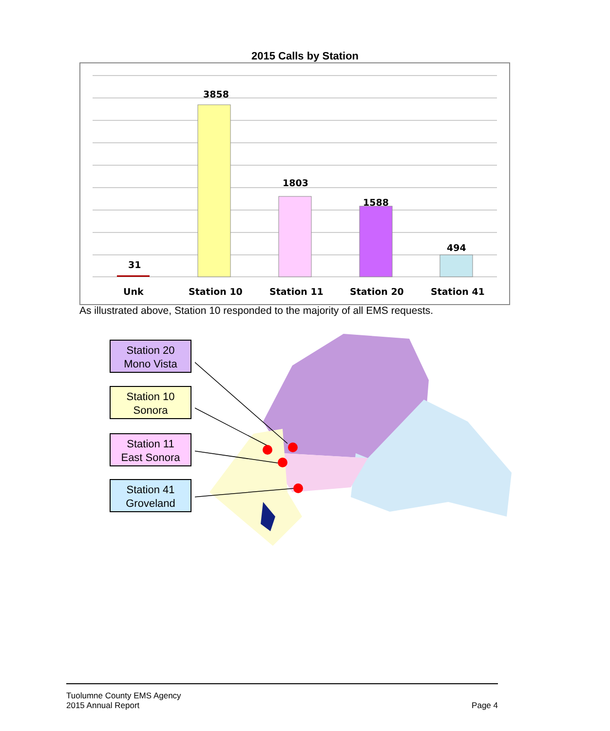2015 Calls by Station
31
3858
1803
1588
494
Unk
Station 10
Station 11
Station 20
Station 41
As illustrated above, Station 10 responded to the majority of all EMS requests.
Station 20
Mono Vista
Station 10
Sonora
Station 11
East Sonora
Station 41
Groveland
Tuolumne County EMS Agency
2015 Annual Report
Page 4